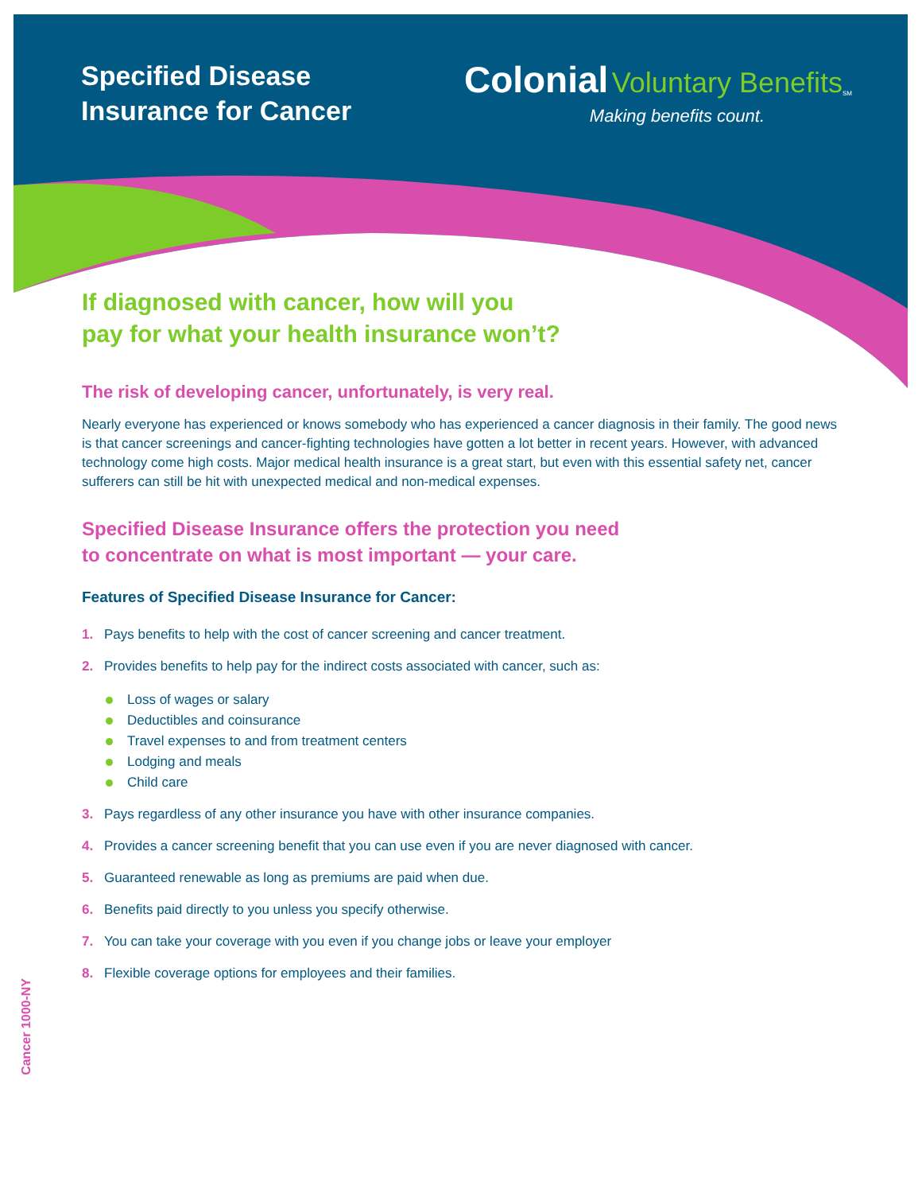Specified Disease
Insurance for Cancer
Colonial Voluntary Benefits<sub>SM</sub>
Making benefits count.
If diagnosed with cancer, how will you
pay for what your health insurance won’t?
The risk of developing cancer, unfortunately, is very real.
Nearly everyone has experienced or knows somebody who has experienced a cancer diagnosis in their family. The good news is that cancer screenings and cancer-fighting technologies have gotten a lot better in recent years. However, with advanced technology come high costs. Major medical health insurance is a great start, but even with this essential safety net, cancer sufferers can still be hit with unexpected medical and non-medical expenses.
Specified Disease Insurance offers the protection you need
to concentrate on what is most important — your care.
Features of Specified Disease Insurance for Cancer:
1. Pays benefits to help with the cost of cancer screening and cancer treatment.
2. Provides benefits to help pay for the indirect costs associated with cancer, such as:
Loss of wages or salary
Deductibles and coinsurance
Travel expenses to and from treatment centers
Lodging and meals
Child care
3. Pays regardless of any other insurance you have with other insurance companies.
4. Provides a cancer screening benefit that you can use even if you are never diagnosed with cancer.
5. Guaranteed renewable as long as premiums are paid when due.
6. Benefits paid directly to you unless you specify otherwise.
7. You can take your coverage with you even if you change jobs or leave your employer
8. Flexible coverage options for employees and their families.
Cancer 1000-NY